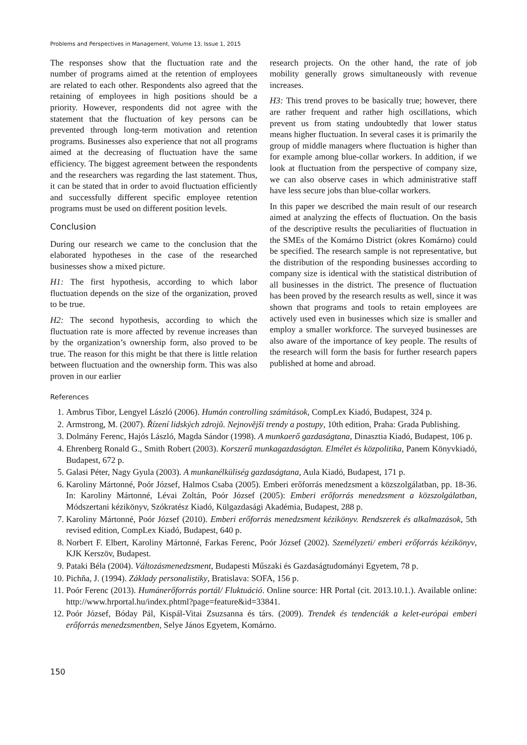Problems and Perspectives in Management, Volume 13, Issue 1, 2015
The responses show that the fluctuation rate and the number of programs aimed at the retention of employees are related to each other. Respondents also agreed that the retaining of employees in high positions should be a priority. However, respondents did not agree with the statement that the fluctuation of key persons can be prevented through long-term motivation and retention programs. Businesses also experience that not all programs aimed at the decreasing of fluctuation have the same efficiency. The biggest agreement between the respondents and the researchers was regarding the last statement. Thus, it can be stated that in order to avoid fluctuation efficiently and successfully different specific employee retention programs must be used on different position levels.
Conclusion
During our research we came to the conclusion that the elaborated hypotheses in the case of the researched businesses show a mixed picture.
H1: The first hypothesis, according to which labor fluctuation depends on the size of the organization, proved to be true.
H2: The second hypothesis, according to which the fluctuation rate is more affected by revenue increases than by the organization’s ownership form, also proved to be true. The reason for this might be that there is little relation between fluctuation and the ownership form. This was also proven in our earlier
research projects. On the other hand, the rate of job mobility generally grows simultaneously with revenue increases.
H3: This trend proves to be basically true; however, there are rather frequent and rather high oscillations, which prevent us from stating undoubtedly that lower status means higher fluctuation. In several cases it is primarily the group of middle managers where fluctuation is higher than for example among blue-collar workers. In addition, if we look at fluctuation from the perspective of company size, we can also observe cases in which administrative staff have less secure jobs than blue-collar workers.
In this paper we described the main result of our research aimed at analyzing the effects of fluctuation. On the basis of the descriptive results the peculiarities of fluctuation in the SMEs of the Komárno District (okres Komárno) could be specified. The research sample is not representative, but the distribution of the responding businesses according to company size is identical with the statistical distribution of all businesses in the district. The presence of fluctuation has been proved by the research results as well, since it was shown that programs and tools to retain employees are actively used even in businesses which size is smaller and employ a smaller workforce. The surveyed businesses are also aware of the importance of key people. The results of the research will form the basis for further research papers published at home and abroad.
References
1. Ambrus Tibor, Lengyel László (2006). Humán controlling számítások, CompLex Kiadó, Budapest, 324 p.
2. Armstrong, M. (2007). Řízení lidských zdrojů. Nejnovější trendy a postupy, 10th edition, Praha: Grada Publishing.
3. Dolmány Ferenc, Hajós László, Magda Sándor (1998). A munkaerő gazdaságtana, Dinasztia Kiadó, Budapest, 106 p.
4. Ehrenberg Ronald G., Smith Robert (2003). Korszerű munkagazdaságtan. Elmélet és közpolitika, Panem Könyvkiadó, Budapest, 672 p.
5. Galasi Péter, Nagy Gyula (2003). A munkanélküliség gazdaságtana, Aula Kiadó, Budapest, 171 p.
6. Karoliny Mártonné, Poór József, Halmos Csaba (2005). Emberi erőforrás menedzsment a közszolgálatban, pp. 18-36. In: Karoliny Mártonné, Lévai Zoltán, Poór József (2005): Emberi erőforrás menedzsment a közszolgálatban, Módszertani kézikönyv, Szókratész Kiadó, Külgazdasági Akadémia, Budapest, 288 p.
7. Karoliny Mártonné, Poór József (2010). Emberi erőforrás menedzsment kézikönyv. Rendszerek és alkalmazások, 5th revised edition, CompLex Kiadó, Budapest, 640 p.
8. Norbert F. Elbert, Karoliny Mártonné, Farkas Ferenc, Poór József (2002). Személyzeti/ emberi erőforrás kézikönyv, KJK Kerszöv, Budapest.
9. Pataki Béla (2004). Változásmenedzsment, Budapesti Műszaki és Gazdaságtudományi Egyetem, 78 p.
10. Pichňa, J. (1994). Základy personalistiky, Bratislava: SOFA, 156 p.
11. Poór Ferenc (2013). Humánerőforrás portál/ Fluktuáció. Online source: HR Portal (cit. 2013.10.1.). Available online: http://www.hrportal.hu/index.phtml?page=feature&id=33841.
12. Poór József, Bóday Pál, Kispál-Vitai Zsuzsanna és társ. (2009). Trendek és tendenciák a kelet-európai emberi erőforrás menedzsmentben, Selye János Egyetem, Komárno.
150